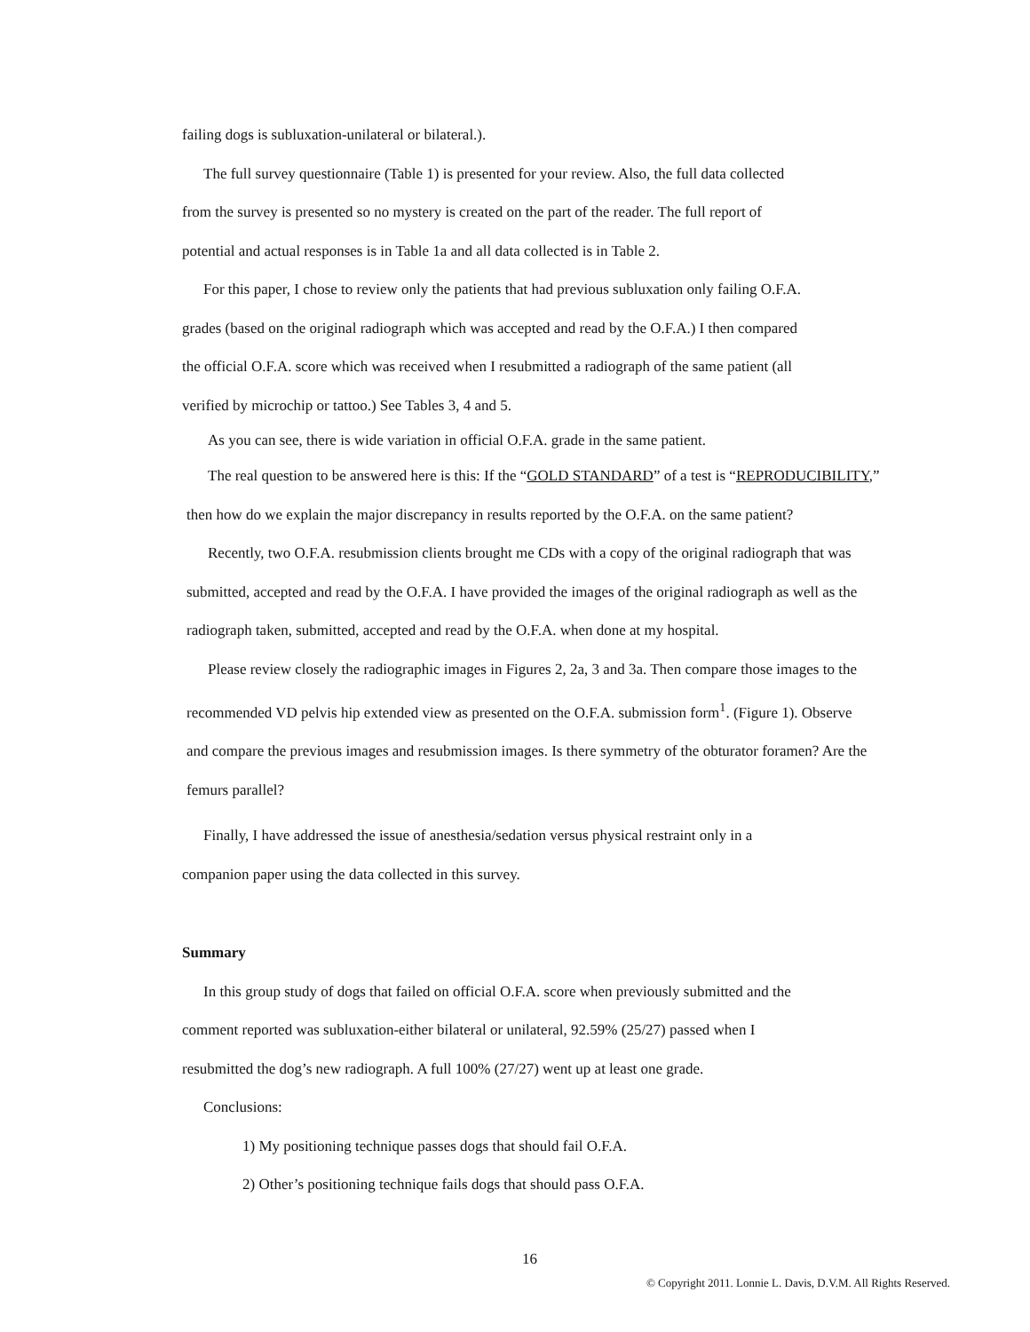failing dogs is subluxation-unilateral or bilateral.).
The full survey questionnaire (Table 1) is presented for your review. Also, the full data collected
from the survey is presented so no mystery is created on the part of the reader. The full report of
potential and actual responses is in Table 1a and all data collected is in Table 2.
For this paper, I chose to review only the patients that had previous subluxation only failing O.F.A.
grades (based on the original radiograph which was accepted and read by the O.F.A.) I then compared
the official O.F.A. score which was received when I resubmitted a radiograph of the same patient (all
verified by microchip or tattoo.) See Tables 3, 4 and 5.
As you can see, there is wide variation in official O.F.A. grade in the same patient.
The real question to be answered here is this: If the “GOLD STANDARD” of a test is “REPRODUCIBILITY,”
then how do we explain the major discrepancy in results reported by the O.F.A. on the same patient?
Recently, two O.F.A. resubmission clients brought me CDs with a copy of the original radiograph that was
submitted, accepted and read by the O.F.A. I have provided the images of the original radiograph as well as the
radiograph taken, submitted, accepted and read by the O.F.A. when done at my hospital.
Please review closely the radiographic images in Figures 2, 2a, 3 and 3a. Then compare those images to the
recommended VD pelvis hip extended view as presented on the O.F.A. submission form<sup>1</sup>. (Figure 1). Observe
and compare the previous images and resubmission images. Is there symmetry of the obturator foramen? Are the
femurs parallel?
Finally, I have addressed the issue of anesthesia/sedation versus physical restraint only in a
companion paper using the data collected in this survey.
Summary
In this group study of dogs that failed on official O.F.A. score when previously submitted and the
comment reported was subluxation-either bilateral or unilateral, 92.59% (25/27) passed when I
resubmitted the dog’s new radiograph. A full 100% (27/27) went up at least one grade.
Conclusions:
1) My positioning technique passes dogs that should fail O.F.A.
2) Other’s positioning technique fails dogs that should pass O.F.A.
16
© Copyright 2011. Lonnie L. Davis, D.V.M. All Rights Reserved.